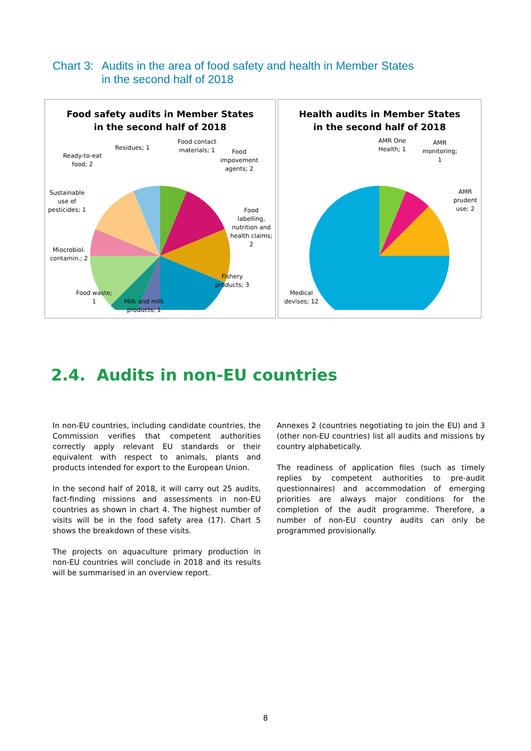Chart 3:
Audits in the area of food safety and health in Member States
in the second half of 2018
Food safety audits in Member States
in the second half of 2018
Residues; 1
Food contact
materials; 1
Food
impovement
agents; 2
Ready-to-eat
food; 2
Sustainable
use of
pesticides; 1
Food
labelling,
nutrition and
health claims;
2
Miocrobiol.
contamin.; 2
Fishery
products; 3
Food waste;
1
Milk and milk
products; 1
Health audits in Member States
in the second half of 2018
AMR One
Health; 1
AMR
monitoring;
1
AMR
prudent
use; 2
Medical
devises; 12
2.4. Audits in non-EU countries
In non-EU countries, including candidate countries, the Commission verifies that competent authorities correctly apply relevant EU standards or their equivalent with respect to animals, plants and products intended for export to the European Union.
In the second half of 2018, it will carry out 25 audits, fact-finding missions and assessments in non-EU countries as shown in chart 4. The highest number of visits will be in the food safety area (17). Chart 5 shows the breakdown of these visits.
The projects on aquaculture primary production in non-EU countries will conclude in 2018 and its results will be summarised in an overview report.
Annexes 2 (countries negotiating to join the EU) and 3 (other non-EU countries) list all audits and missions by country alphabetically.
The readiness of application files (such as timely replies by competent authorities to pre-audit questionnaires) and accommodation of emerging priorities are always major conditions for the completion of the audit programme. Therefore, a number of non-EU country audits can only be programmed provisionally.
8